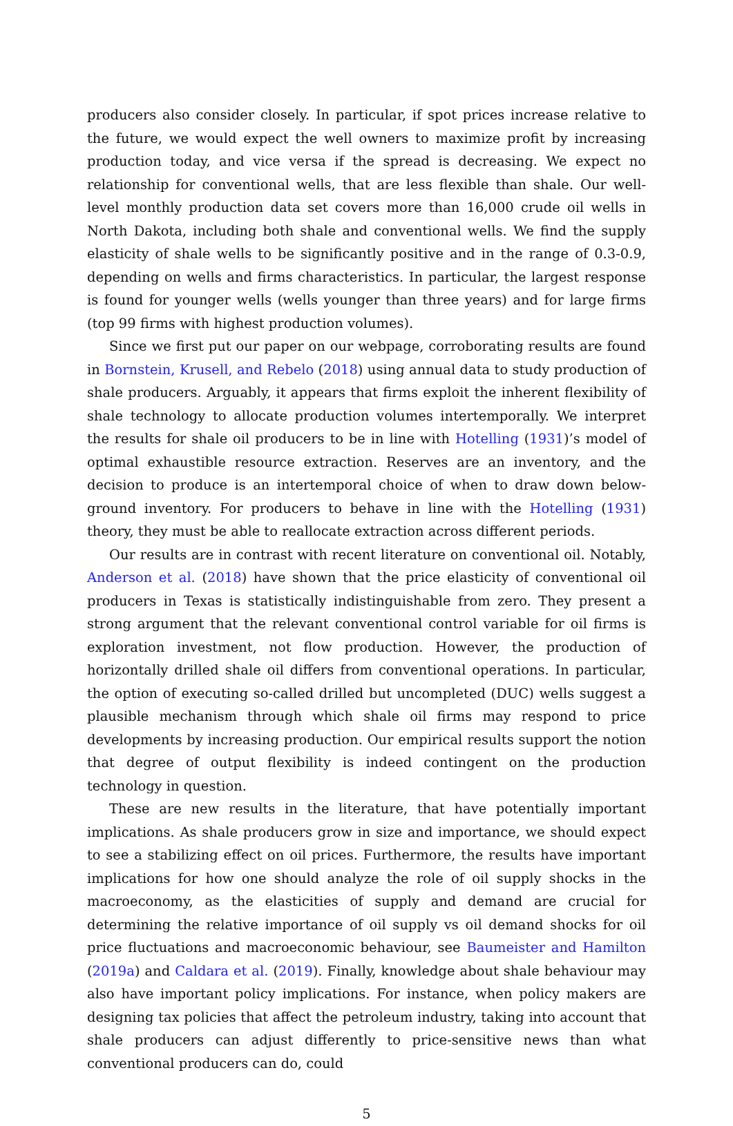producers also consider closely. In particular, if spot prices increase relative to the future, we would expect the well owners to maximize profit by increasing production today, and vice versa if the spread is decreasing. We expect no relationship for conventional wells, that are less flexible than shale. Our well-level monthly production data set covers more than 16,000 crude oil wells in North Dakota, including both shale and conventional wells. We find the supply elasticity of shale wells to be significantly positive and in the range of 0.3-0.9, depending on wells and firms characteristics. In particular, the largest response is found for younger wells (wells younger than three years) and for large firms (top 99 firms with highest production volumes).
Since we first put our paper on our webpage, corroborating results are found in Bornstein, Krusell, and Rebelo (2018) using annual data to study production of shale producers. Arguably, it appears that firms exploit the inherent flexibility of shale technology to allocate production volumes intertemporally. We interpret the results for shale oil producers to be in line with Hotelling (1931)’s model of optimal exhaustible resource extraction. Reserves are an inventory, and the decision to produce is an intertemporal choice of when to draw down below-ground inventory. For producers to behave in line with the Hotelling (1931) theory, they must be able to reallocate extraction across different periods.
Our results are in contrast with recent literature on conventional oil. Notably, Anderson et al. (2018) have shown that the price elasticity of conventional oil producers in Texas is statistically indistinguishable from zero. They present a strong argument that the relevant conventional control variable for oil firms is exploration investment, not flow production. However, the production of horizontally drilled shale oil differs from conventional operations. In particular, the option of executing so-called drilled but uncompleted (DUC) wells suggest a plausible mechanism through which shale oil firms may respond to price developments by increasing production. Our empirical results support the notion that degree of output flexibility is indeed contingent on the production technology in question.
These are new results in the literature, that have potentially important implications. As shale producers grow in size and importance, we should expect to see a stabilizing effect on oil prices. Furthermore, the results have important implications for how one should analyze the role of oil supply shocks in the macroeconomy, as the elasticities of supply and demand are crucial for determining the relative importance of oil supply vs oil demand shocks for oil price fluctuations and macroeconomic behaviour, see Baumeister and Hamilton (2019a) and Caldara et al. (2019). Finally, knowledge about shale behaviour may also have important policy implications. For instance, when policy makers are designing tax policies that affect the petroleum industry, taking into account that shale producers can adjust differently to price-sensitive news than what conventional producers can do, could
5